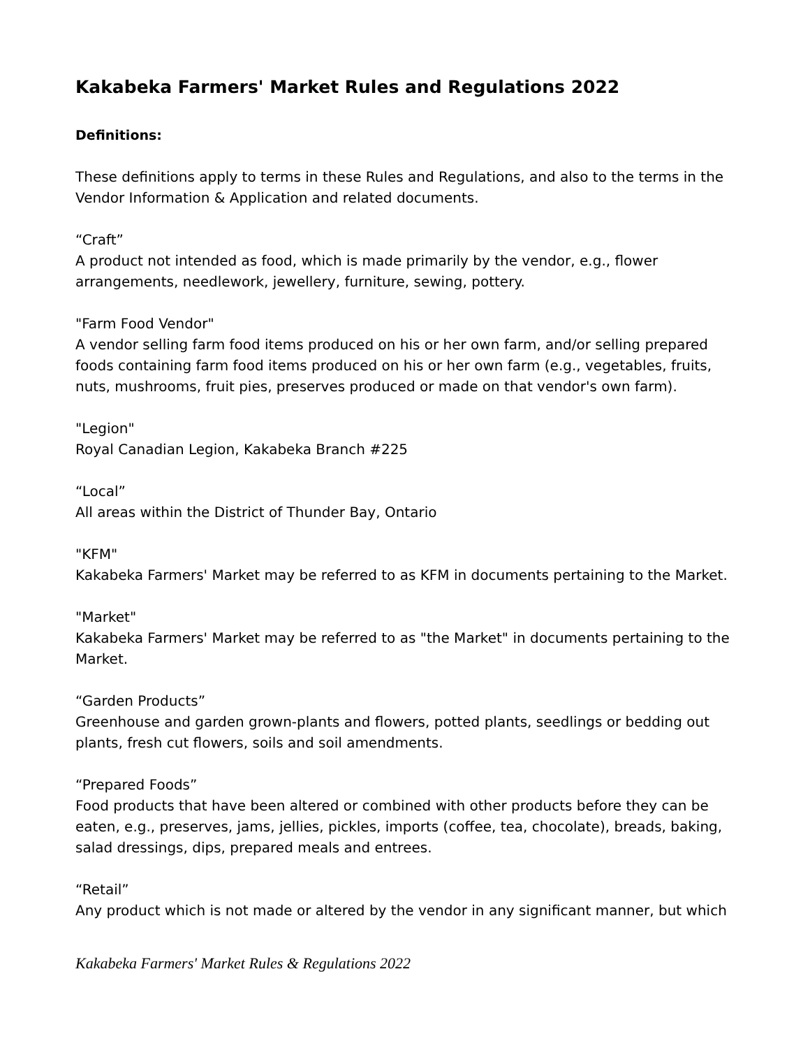Kakabeka Farmers' Market Rules and Regulations 2022
Definitions:
These definitions apply to terms in these Rules and Regulations, and also to the terms in the Vendor Information & Application and related documents.
“Craft”
A product not intended as food, which is made primarily by the vendor, e.g., flower arrangements, needlework, jewellery, furniture, sewing, pottery.
"Farm Food Vendor"
A vendor selling farm food items produced on his or her own farm, and/or selling prepared foods containing farm food items produced on his or her own farm (e.g., vegetables, fruits, nuts, mushrooms, fruit pies, preserves produced or made on that vendor's own farm).
"Legion"
Royal Canadian Legion, Kakabeka Branch #225
“Local”
All areas within the District of Thunder Bay, Ontario
"KFM"
Kakabeka Farmers' Market may be referred to as KFM in documents pertaining to the Market.
"Market"
Kakabeka Farmers' Market may be referred to as "the Market" in documents pertaining to the Market.
“Garden Products”
Greenhouse and garden grown-plants and flowers, potted plants, seedlings or bedding out plants, fresh cut flowers, soils and soil amendments.
“Prepared Foods”
Food products that have been altered or combined with other products before they can be eaten, e.g., preserves, jams, jellies, pickles, imports (coffee, tea, chocolate), breads, baking, salad dressings, dips, prepared meals and entrees.
“Retail”
Any product which is not made or altered by the vendor in any significant manner, but which
Kakabeka Farmers' Market Rules & Regulations 2022